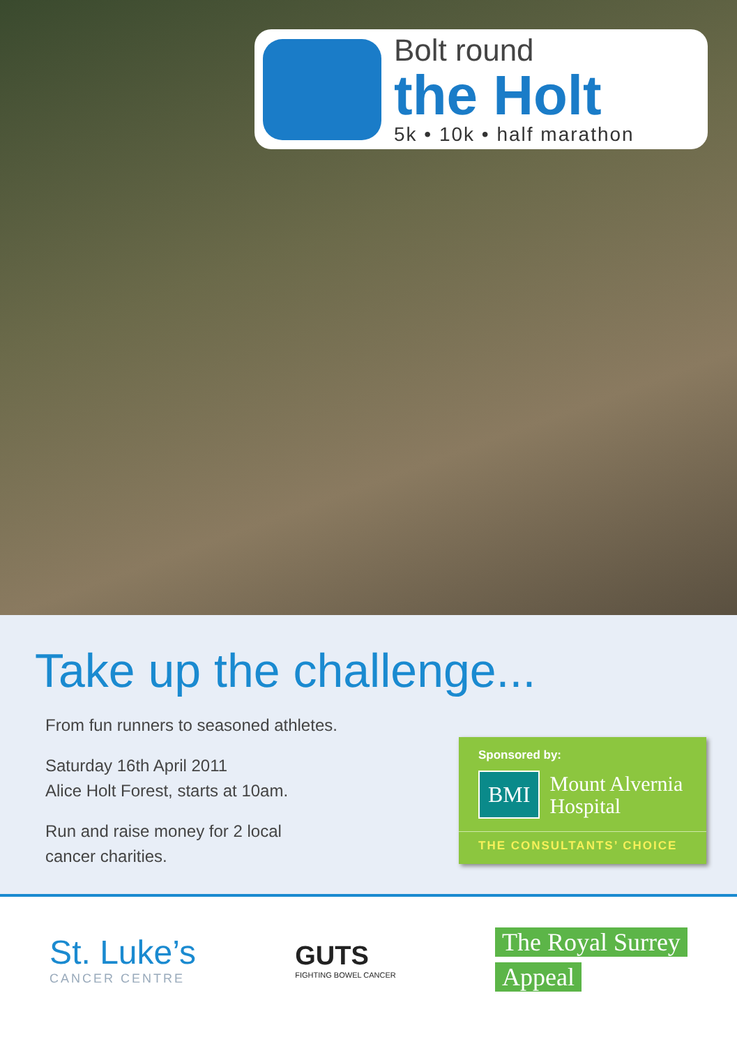Bolt round
the Holt
5k • 10k • half marathon
Take up the challenge...
From fun runners to seasoned athletes.
Saturday 16th April 2011
Alice Holt Forest, starts at 10am.
Run and raise money for 2 local
cancer charities.
Sponsored by:
BMI Mount Alvernia
Hospital
THE CONSULTANTS’ CHOICE
St. Luke’s
CANCER CENTRE
GUTS
FIGHTING BOWEL CANCER
The Royal Surrey
Appeal